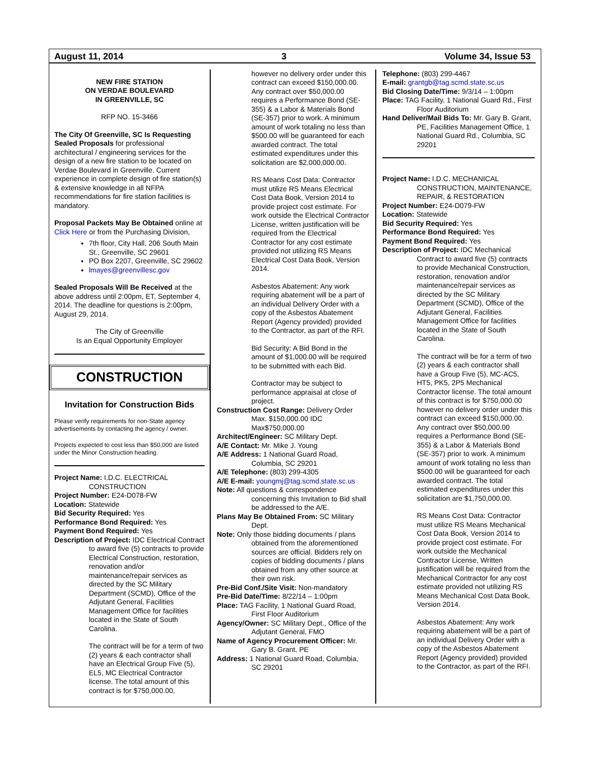August 11, 2014 3 Volume 34, Issue 53
NEW FIRE STATION
ON VERDAE BOULEVARD
IN GREENVILLE, SC
RFP NO. 15-3466
The City Of Greenville, SC Is Requesting Sealed Proposals for professional architectural / engineering services for the design of a new fire station to be located on Verdae Boulevard in Greenville. Current experience in complete design of fire station(s) & extensive knowledge in all NFPA recommendations for fire station facilities is mandatory.
Proposal Packets May Be Obtained online at Click Here or from the Purchasing Division,
7th floor, City Hall, 206 South Main St., Greenville, SC 29601
PO Box 2207, Greenville, SC 29602
lmayes@greenvillesc.gov
Sealed Proposals Will Be Received at the above address until 2:00pm, ET, September 4, 2014. The deadline for questions is 2:00pm, August 29, 2014.
The City of Greenville
Is an Equal Opportunity Employer
CONSTRUCTION
Invitation for Construction Bids
Please verify requirements for non-State agency advertisements by contacting the agency / owner.
Projects expected to cost less than $50,000 are listed under the Minor Construction heading.
Project Name: I.D.C. ELECTRICAL CONSTRUCTION
Project Number: E24-D078-FW
Location: Statewide
Bid Security Required: Yes
Performance Bond Required: Yes
Payment Bond Required: Yes
Description of Project: IDC Electrical Contract to award five (5) contracts to provide Electrical Construction, restoration, renovation and/or maintenance/repair services as directed by the SC Military Department (SCMD), Office of the Adjutant General, Facilities Management Office for facilities located in the State of South Carolina.
The contract will be for a term of two (2) years & each contractor shall have an Electrical Group Five (5), EL5, MC Electrical Contractor license. The total amount of this contract is for $750,000.00,
however no delivery order under this contract can exceed $150,000.00. Any contract over $50,000.00 requires a Performance Bond (SE-355) & a Labor & Materials Bond (SE-357) prior to work. A minimum amount of work totaling no less than $500.00 will be guaranteed for each awarded contract. The total estimated expenditures under this solicitation are $2,000,000.00.
RS Means Cost Data: Contractor must utilize RS Means Electrical Cost Data Book, Version 2014 to provide project cost estimate. For work outside the Electrical Contractor License, written justification will be required from the Electrical Contractor for any cost estimate provided not utilizing RS Means Electrical Cost Data Book, Version 2014.
Asbestos Abatement: Any work requiring abatement will be a part of an individual Delivery Order with a copy of the Asbestos Abatement Report (Agency provided) provided to the Contractor, as part of the RFI.
Bid Security: A Bid Bond in the amount of $1,000.00 will be required to be submitted with each Bid.
Contractor may be subject to performance appraisal at close of project.
Construction Cost Range: Delivery Order Max. $150,000.00 IDC Max$750,000.00
Architect/Engineer: SC Military Dept.
A/E Contact: Mr. Mike J. Young
A/E Address: 1 National Guard Road, Columbia, SC 29201
A/E Telephone: (803) 299-4305
A/E E-mail: youngmj@tag.scmd.state.sc.us
Note: All questions & correspondence concerning this Invitation to Bid shall be addressed to the A/E.
Plans May Be Obtained From: SC Military Dept.
Note: Only those bidding documents / plans obtained from the aforementioned sources are official. Bidders rely on copies of bidding documents / plans obtained from any other source at their own risk.
Pre-Bid Conf./Site Visit: Non-mandatory
Pre-Bid Date/Time: 8/22/14 – 1:00pm
Place: TAG Facility, 1 National Guard Road, First Floor Auditorium
Agency/Owner: SC Military Dept., Office of the Adjutant General, FMO
Name of Agency Procurement Officer: Mr. Gary B. Grant, PE
Address: 1 National Guard Road, Columbia, SC 29201
Telephone: (803) 299-4467
E-mail: grantgb@tag.scmd.state.sc.us
Bid Closing Date/Time: 9/3/14 – 1:00pm
Place: TAG Facility, 1 National Guard Rd., First Floor Auditorium
Hand Deliver/Mail Bids To: Mr. Gary B. Grant, PE, Facilities Management Office, 1 National Guard Rd., Columbia, SC 29201
Project Name: I.D.C. MECHANICAL CONSTRUCTION, MAINTENANCE, REPAIR, & RESTORATION
Project Number: E24-D079-FW
Location: Statewide
Bid Security Required: Yes
Performance Bond Required: Yes
Payment Bond Required: Yes
Description of Project: IDC Mechanical Contract to award five (5) contracts to provide Mechanical Construction, restoration, renovation and/or maintenance/repair services as directed by the SC Military Department (SCMD), Office of the Adjutant General, Facilities Management Office for facilities located in the State of South Carolina.
The contract will be for a term of two (2) years & each contractor shall have a Group Five (5), MC-AC5, HT5, PK5, 2P5 Mechanical Contractor license. The total amount of this contract is for $750,000.00 however no delivery order under this contract can exceed $150,000.00. Any contract over $50,000.00 requires a Performance Bond (SE-355) & a Labor & Materials Bond (SE-357) prior to work. A minimum amount of work totaling no less than $500.00 will be guaranteed for each awarded contract. The total estimated expenditures under this solicitation are $1,750,000.00.
RS Means Cost Data: Contractor must utilize RS Means Mechanical Cost Data Book, Version 2014 to provide project cost estimate. For work outside the Mechanical Contractor License, Written justification will be required from the Mechanical Contractor for any cost estimate provided not utilizing RS Means Mechanical Cost Data Book, Version 2014.
Asbestos Abatement: Any work requiring abatement will be a part of an individual Delivery Order with a copy of the Asbestos Abatement Report (Agency provided) provided to the Contractor, as part of the RFI.